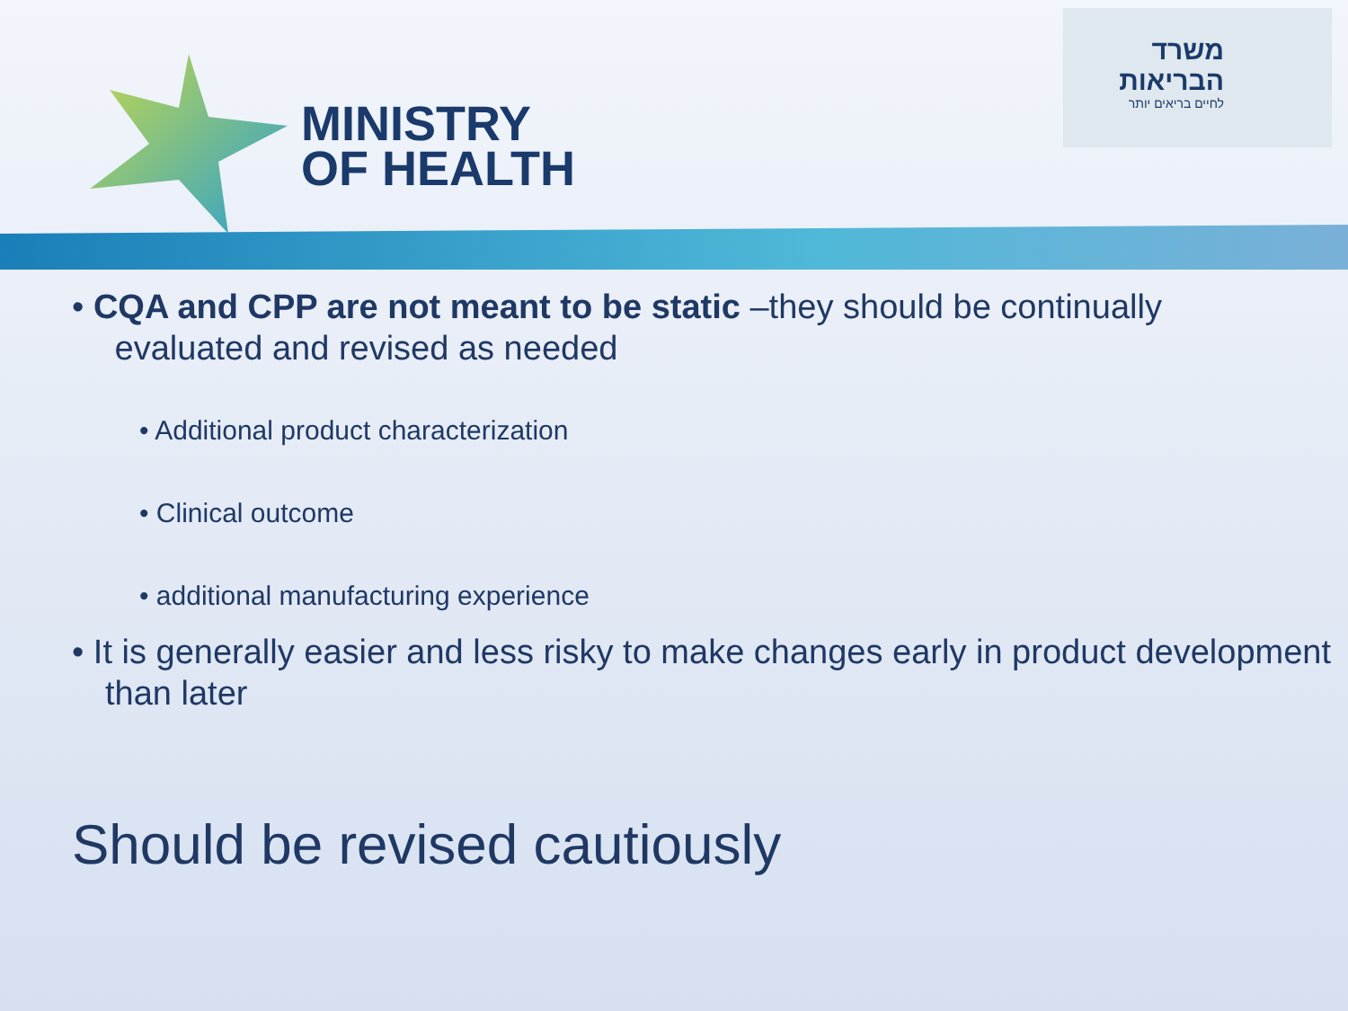MINISTRY
OF HEALTH
משרד
הבריאות
לחיים בריאים יותר
• CQA and CPP are not meant to be static –they should be continually
evaluated and revised as needed
• Additional product characterization
• Clinical outcome
• additional manufacturing experience
• It is generally easier and less risky to make changes early in product development than later
Should be revised cautiously